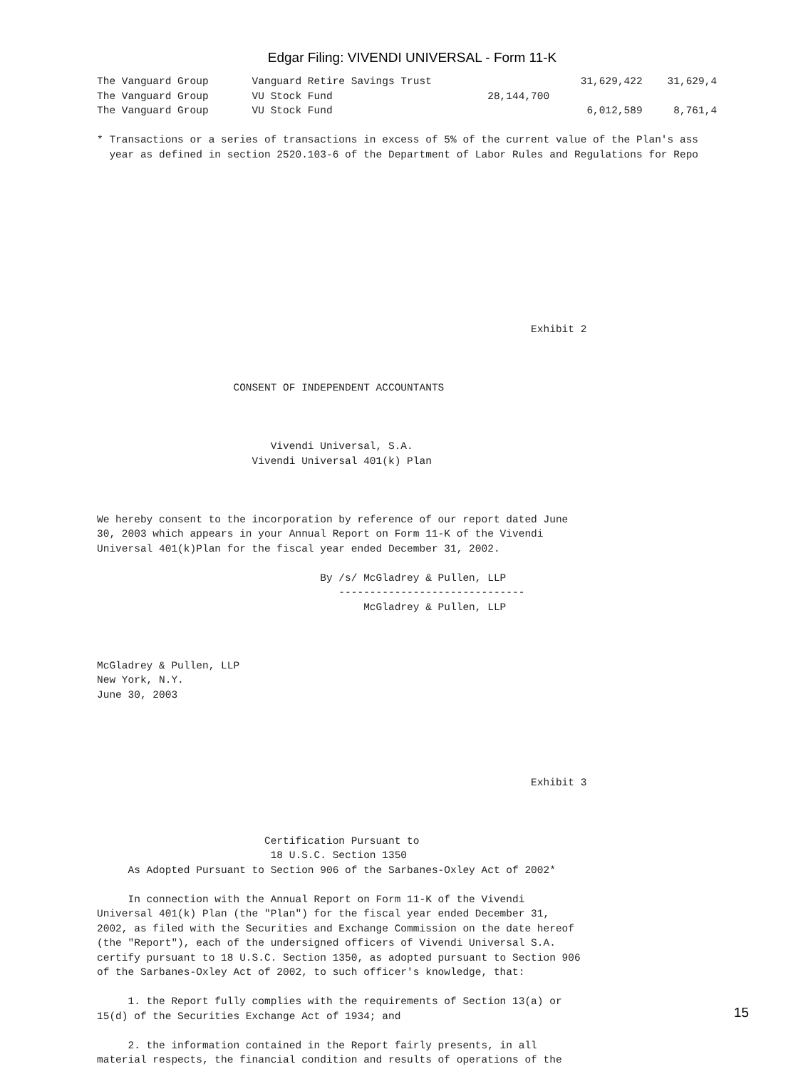Edgar Filing: VIVENDI UNIVERSAL - Form 11-K
The Vanguard Group       Vanguard Retire Savings Trust                        31,629,422    31,629,4
The Vanguard Group       VU Stock Fund                         28,144,700
The Vanguard Group       VU Stock Fund                                         6,012,589     8,761,4

* Transactions or a series of transactions in excess of 5% of the current value of the Plan's ass
  year as defined in section 2520.103-6 of the Department of Labor Rules and Regulations for Repo
                                                                      Exhibit 2



                      CONSENT OF INDEPENDENT ACCOUNTANTS



                            Vivendi Universal, S.A.
                         Vivendi Universal 401(k) Plan



We hereby consent to the incorporation by reference of our report dated June
30, 2003 which appears in your Annual Report on Form 11-K of the Vivendi
Universal 401(k)Plan for the fiscal year ended December 31, 2002.

                                    By /s/ McGladrey & Pullen, LLP
                                       ------------------------------
                                           McGladrey & Pullen, LLP



McGladrey & Pullen, LLP
New York, N.Y.
June 30, 2003





                                                                      Exhibit 3



                           Certification Pursuant to
                            18 U.S.C. Section 1350
     As Adopted Pursuant to Section 906 of the Sarbanes-Oxley Act of 2002*

     In connection with the Annual Report on Form 11-K of the Vivendi
Universal 401(k) Plan (the "Plan") for the fiscal year ended December 31,
2002, as filed with the Securities and Exchange Commission on the date hereof
(the "Report"), each of the undersigned officers of Vivendi Universal S.A.
certify pursuant to 18 U.S.C. Section 1350, as adopted pursuant to Section 906
of the Sarbanes-Oxley Act of 2002, to such officer's knowledge, that:

     1. the Report fully complies with the requirements of Section 13(a) or
15(d) of the Securities Exchange Act of 1934; and

     2. the information contained in the Report fairly presents, in all
material respects, the financial condition and results of operations of the
15